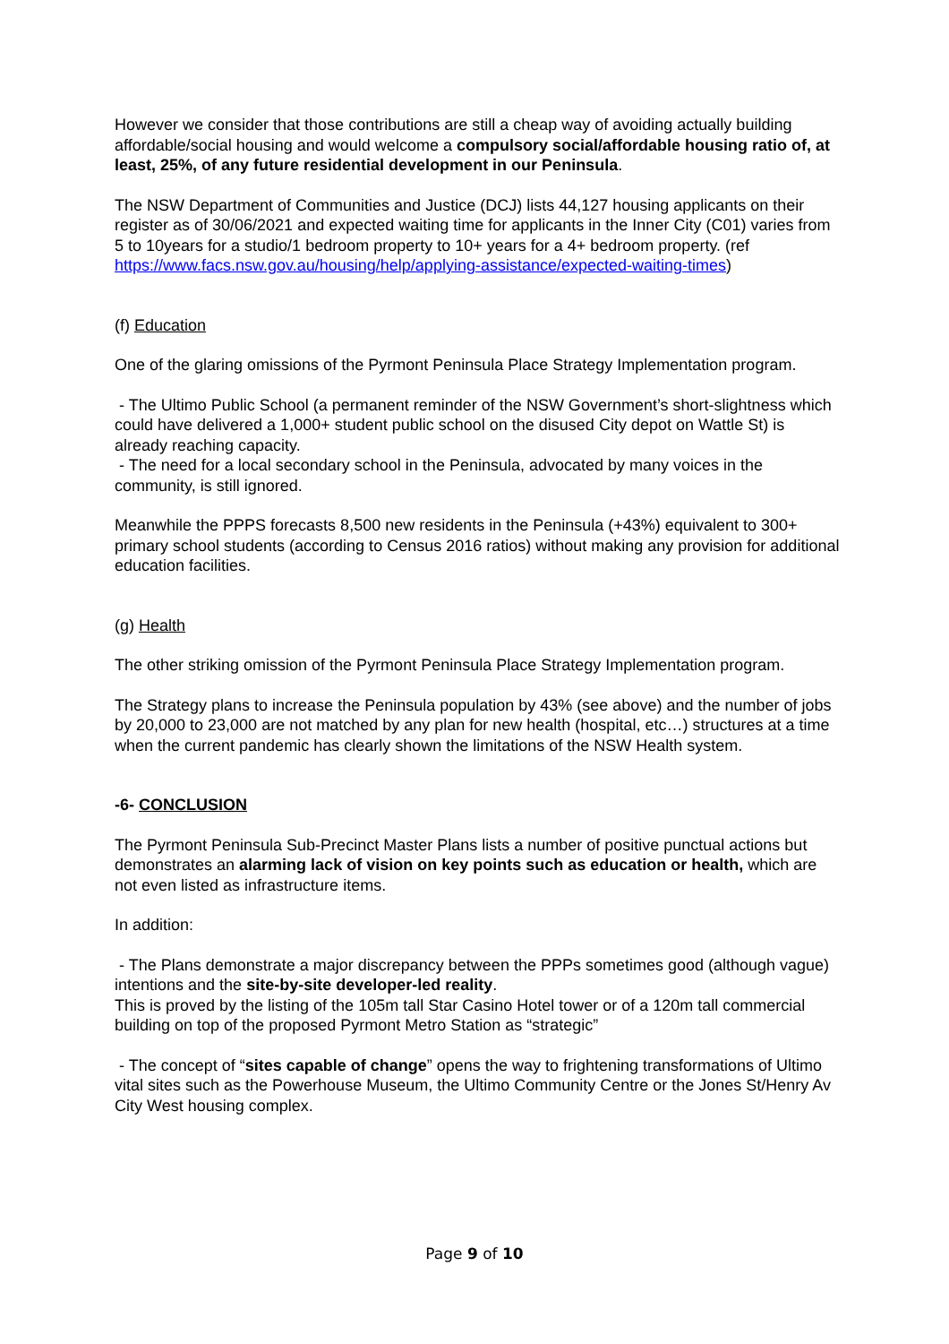However we consider that those contributions are still a cheap way of avoiding actually building affordable/social housing and would welcome a compulsory social/affordable housing ratio of, at least, 25%, of any future residential development in our Peninsula.
The NSW Department of Communities and Justice (DCJ) lists 44,127 housing applicants on their register as of 30/06/2021 and expected waiting time for applicants in the Inner City (C01) varies from 5 to 10years for a studio/1 bedroom property to 10+ years for a 4+ bedroom property. (ref https://www.facs.nsw.gov.au/housing/help/applying-assistance/expected-waiting-times)
(f) Education
One of the glaring omissions of the Pyrmont Peninsula Place Strategy Implementation program.
- The Ultimo Public School (a permanent reminder of the NSW Government’s short-slightness which could have delivered a 1,000+ student public school on the disused City depot on Wattle St) is already reaching capacity.
- The need for a local secondary school in the Peninsula, advocated by many voices in the community, is still ignored.
Meanwhile the PPPS forecasts 8,500 new residents in the Peninsula (+43%) equivalent to 300+ primary school students (according to Census 2016 ratios) without making any provision for additional education facilities.
(g) Health
The other striking omission of the Pyrmont Peninsula Place Strategy Implementation program.
The Strategy plans to increase the Peninsula population by 43% (see above) and the number of jobs by 20,000 to 23,000 are not matched by any plan for new health (hospital, etc…) structures at a time when the current pandemic has clearly shown the limitations of the NSW Health system.
-6- CONCLUSION
The Pyrmont Peninsula Sub-Precinct Master Plans lists a number of positive punctual actions but demonstrates an alarming lack of vision on key points such as education or health, which are not even listed as infrastructure items.
In addition:
- The Plans demonstrate a major discrepancy between the PPPs sometimes good (although vague) intentions and the site-by-site developer-led reality.
This is proved by the listing of the 105m tall Star Casino Hotel tower or of a 120m tall commercial building on top of the proposed Pyrmont Metro Station as “strategic”
- The concept of “sites capable of change” opens the way to frightening transformations of Ultimo vital sites such as the Powerhouse Museum, the Ultimo Community Centre or the Jones St/Henry Av City West housing complex.
Page 9 of 10